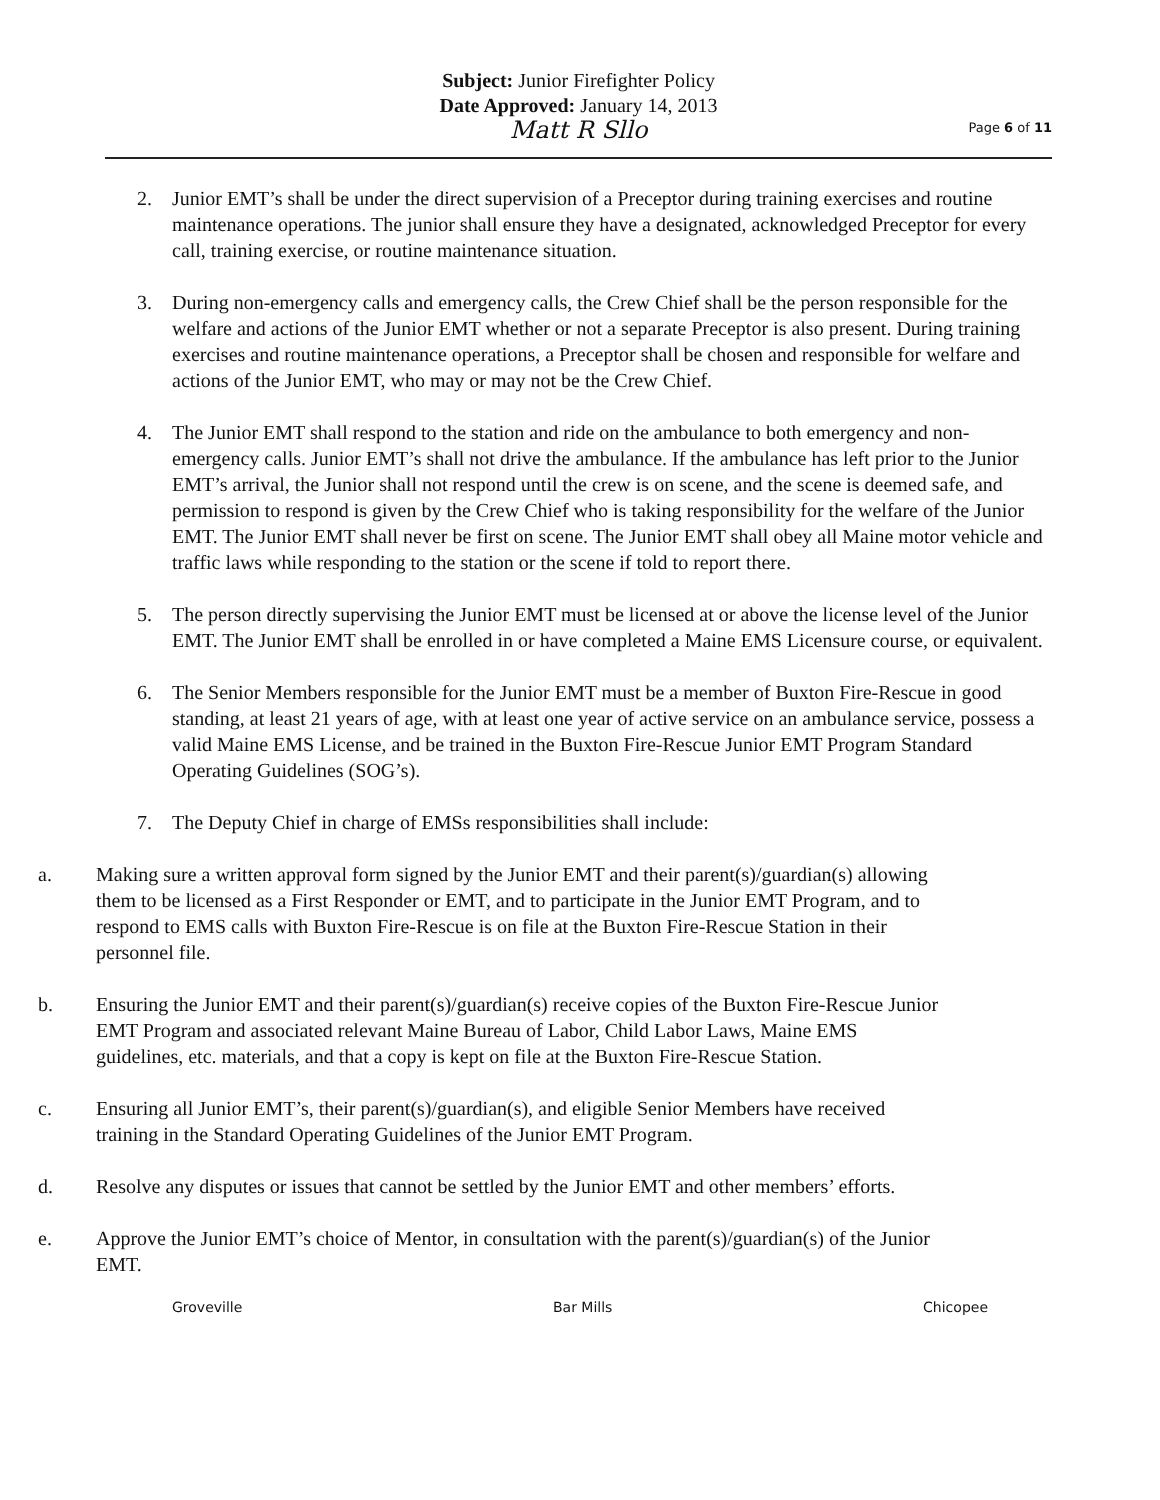Subject: Junior Firefighter Policy
Date Approved: January 14, 2013
Matt R Sllo
Page 6 of 11
2. Junior EMT’s shall be under the direct supervision of a Preceptor during training exercises and routine maintenance operations. The junior shall ensure they have a designated, acknowledged Preceptor for every call, training exercise, or routine maintenance situation.
3. During non-emergency calls and emergency calls, the Crew Chief shall be the person responsible for the welfare and actions of the Junior EMT whether or not a separate Preceptor is also present. During training exercises and routine maintenance operations, a Preceptor shall be chosen and responsible for welfare and actions of the Junior EMT, who may or may not be the Crew Chief.
4. The Junior EMT shall respond to the station and ride on the ambulance to both emergency and non-emergency calls. Junior EMT’s shall not drive the ambulance. If the ambulance has left prior to the Junior EMT’s arrival, the Junior shall not respond until the crew is on scene, and the scene is deemed safe, and permission to respond is given by the Crew Chief who is taking responsibility for the welfare of the Junior EMT. The Junior EMT shall never be first on scene. The Junior EMT shall obey all Maine motor vehicle and traffic laws while responding to the station or the scene if told to report there.
5. The person directly supervising the Junior EMT must be licensed at or above the license level of the Junior EMT. The Junior EMT shall be enrolled in or have completed a Maine EMS Licensure course, or equivalent.
6. The Senior Members responsible for the Junior EMT must be a member of Buxton Fire-Rescue in good standing, at least 21 years of age, with at least one year of active service on an ambulance service, possess a valid Maine EMS License, and be trained in the Buxton Fire-Rescue Junior EMT Program Standard Operating Guidelines (SOG’s).
7. The Deputy Chief in charge of EMSs responsibilities shall include:
a. Making sure a written approval form signed by the Junior EMT and their parent(s)/guardian(s) allowing them to be licensed as a First Responder or EMT, and to participate in the Junior EMT Program, and to respond to EMS calls with Buxton Fire-Rescue is on file at the Buxton Fire-Rescue Station in their personnel file.
b. Ensuring the Junior EMT and their parent(s)/guardian(s) receive copies of the Buxton Fire-Rescue Junior EMT Program and associated relevant Maine Bureau of Labor, Child Labor Laws, Maine EMS guidelines, etc. materials, and that a copy is kept on file at the Buxton Fire-Rescue Station.
c. Ensuring all Junior EMT’s, their parent(s)/guardian(s), and eligible Senior Members have received training in the Standard Operating Guidelines of the Junior EMT Program.
d. Resolve any disputes or issues that cannot be settled by the Junior EMT and other members’ efforts.
e. Approve the Junior EMT’s choice of Mentor, in consultation with the parent(s)/guardian(s) of the Junior EMT.
Groveville Bar Mills Chicopee